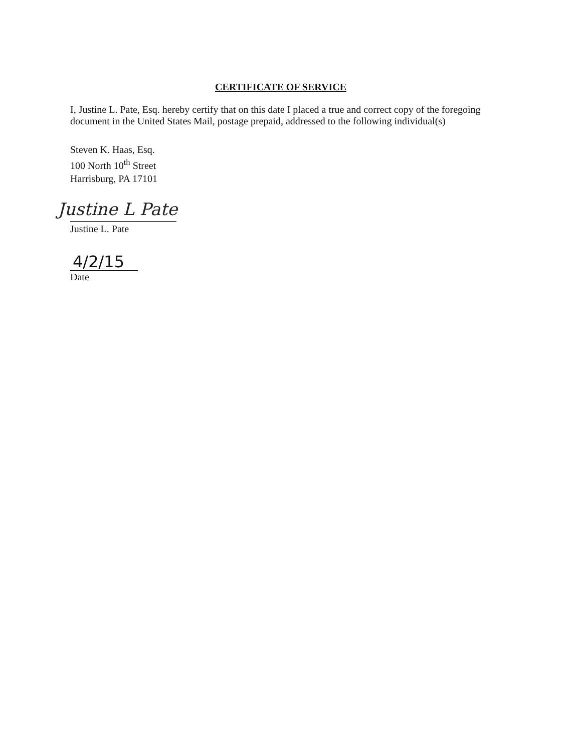CERTIFICATE OF SERVICE
I, Justine L. Pate, Esq. hereby certify that on this date I placed a true and correct copy of the foregoing document in the United States Mail, postage prepaid, addressed to the following individual(s)
Steven K. Haas, Esq.
100 North 10<sup>th</sup> Street
Harrisburg, PA 17101
Justine L Pate
Justine L. Pate
4/2/15
Date